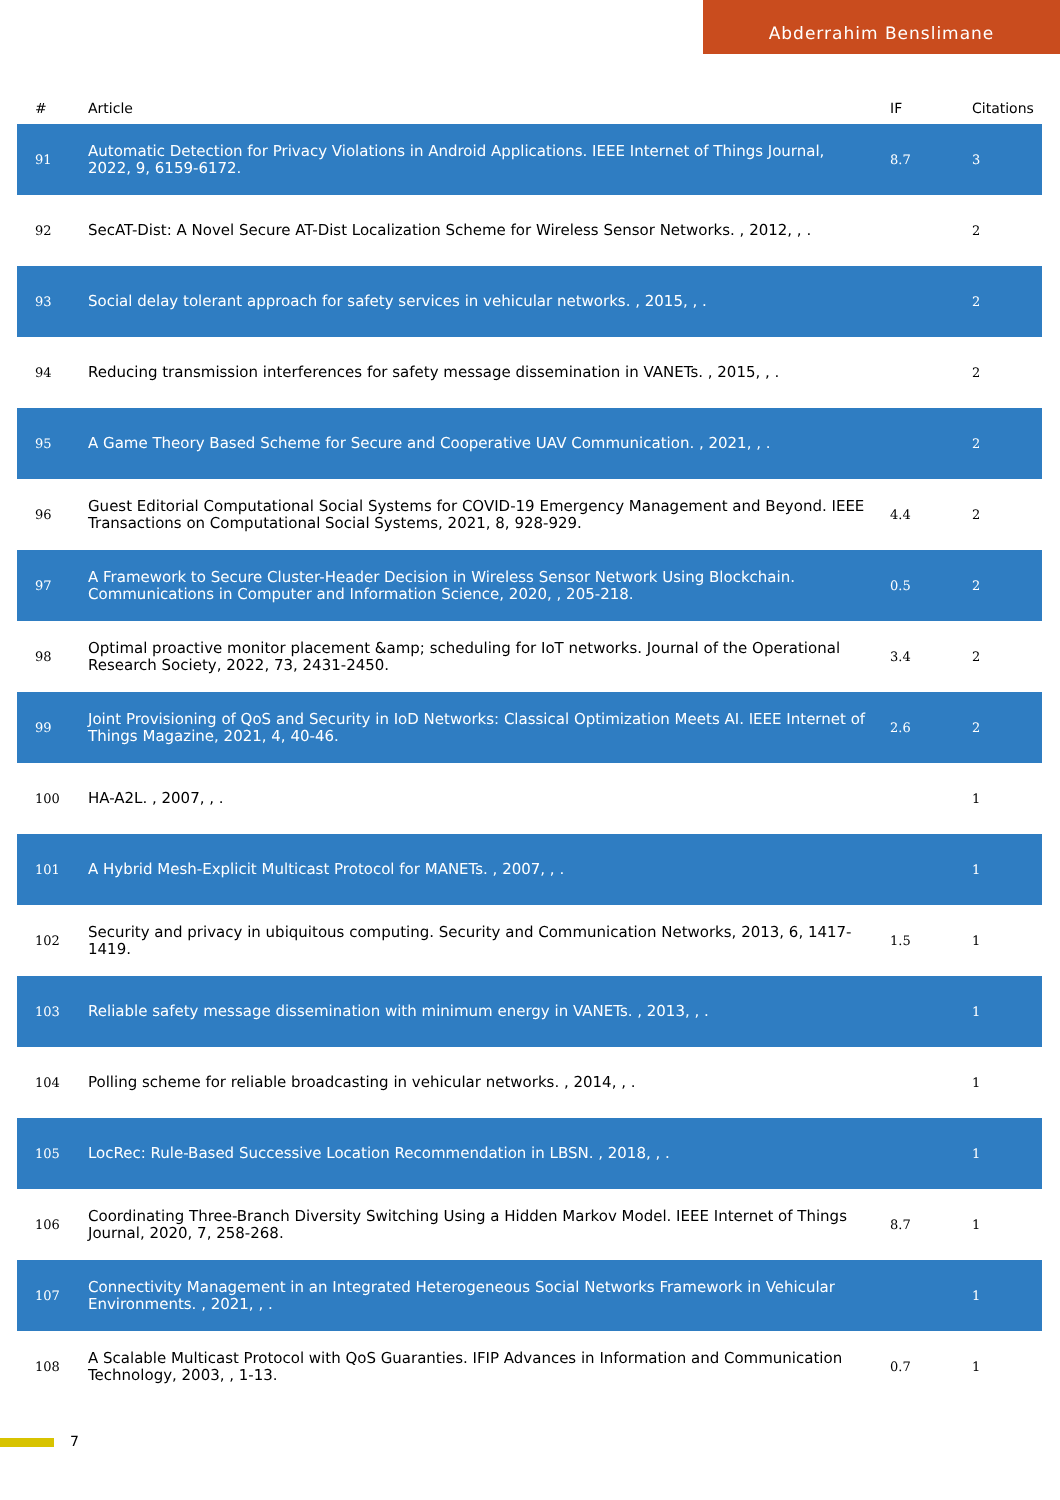Abderrahim Benslimane
| # | Article | IF | Citations |
| --- | --- | --- | --- |
| 91 | Automatic Detection for Privacy Violations in Android Applications. IEEE Internet of Things Journal, 2022, 9, 6159-6172. | 8.7 | 3 |
| 92 | SecAT-Dist: A Novel Secure AT-Dist Localization Scheme for Wireless Sensor Networks. , 2012, , . | | 2 |
| 93 | Social delay tolerant approach for safety services in vehicular networks. , 2015, , . | | 2 |
| 94 | Reducing transmission interferences for safety message dissemination in VANETs. , 2015, , . | | 2 |
| 95 | A Game Theory Based Scheme for Secure and Cooperative UAV Communication. , 2021, , . | | 2 |
| 96 | Guest Editorial Computational Social Systems for COVID-19 Emergency Management and Beyond. IEEE Transactions on Computational Social Systems, 2021, 8, 928-929. | 4.4 | 2 |
| 97 | A Framework to Secure Cluster-Header Decision in Wireless Sensor Network Using Blockchain. Communications in Computer and Information Science, 2020, , 205-218. | 0.5 | 2 |
| 98 | Optimal proactive monitor placement &amp; scheduling for IoT networks. Journal of the Operational Research Society, 2022, 73, 2431-2450. | 3.4 | 2 |
| 99 | Joint Provisioning of QoS and Security in IoD Networks: Classical Optimization Meets AI. IEEE Internet of Things Magazine, 2021, 4, 40-46. | 2.6 | 2 |
| 100 | HA-A2L. , 2007, , . | | 1 |
| 101 | A Hybrid Mesh-Explicit Multicast Protocol for MANETs. , 2007, , . | | 1 |
| 102 | Security and privacy in ubiquitous computing. Security and Communication Networks, 2013, 6, 1417-1419. | 1.5 | 1 |
| 103 | Reliable safety message dissemination with minimum energy in VANETs. , 2013, , . | | 1 |
| 104 | Polling scheme for reliable broadcasting in vehicular networks. , 2014, , . | | 1 |
| 105 | LocRec: Rule-Based Successive Location Recommendation in LBSN. , 2018, , . | | 1 |
| 106 | Coordinating Three-Branch Diversity Switching Using a Hidden Markov Model. IEEE Internet of Things Journal, 2020, 7, 258-268. | 8.7 | 1 |
| 107 | Connectivity Management in an Integrated Heterogeneous Social Networks Framework in Vehicular Environments. , 2021, , . | | 1 |
| 108 | A Scalable Multicast Protocol with QoS Guaranties. IFIP Advances in Information and Communication Technology, 2003, , 1-13. | 0.7 | 1 |
7